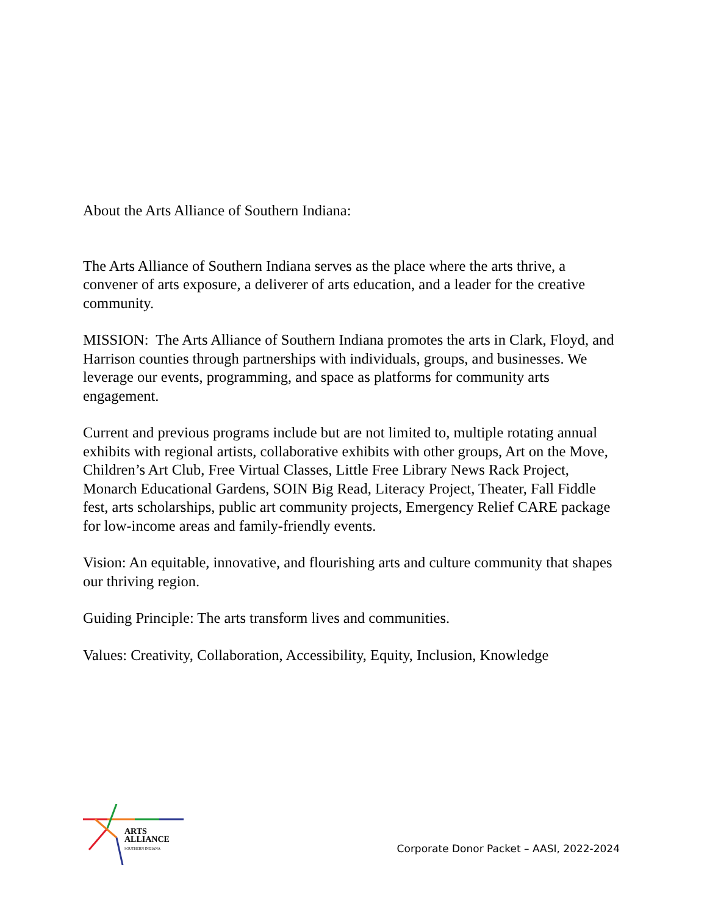About the Arts Alliance of Southern Indiana:
The Arts Alliance of Southern Indiana serves as the place where the arts thrive, a convener of arts exposure, a deliverer of arts education, and a leader for the creative community.
MISSION: The Arts Alliance of Southern Indiana promotes the arts in Clark, Floyd, and Harrison counties through partnerships with individuals, groups, and businesses. We leverage our events, programming, and space as platforms for community arts engagement.
Current and previous programs include but are not limited to, multiple rotating annual exhibits with regional artists, collaborative exhibits with other groups, Art on the Move, Children’s Art Club, Free Virtual Classes, Little Free Library News Rack Project, Monarch Educational Gardens, SOIN Big Read, Literacy Project, Theater, Fall Fiddle fest, arts scholarships, public art community projects, Emergency Relief CARE package for low-income areas and family-friendly events.
Vision: An equitable, innovative, and flourishing arts and culture community that shapes our thriving region.
Guiding Principle: The arts transform lives and communities.
Values: Creativity, Collaboration, Accessibility, Equity, Inclusion, Knowledge
ARTS
ALLIANCE
SOUTHERN INDIANA
Corporate Donor Packet – AASI, 2022-2024